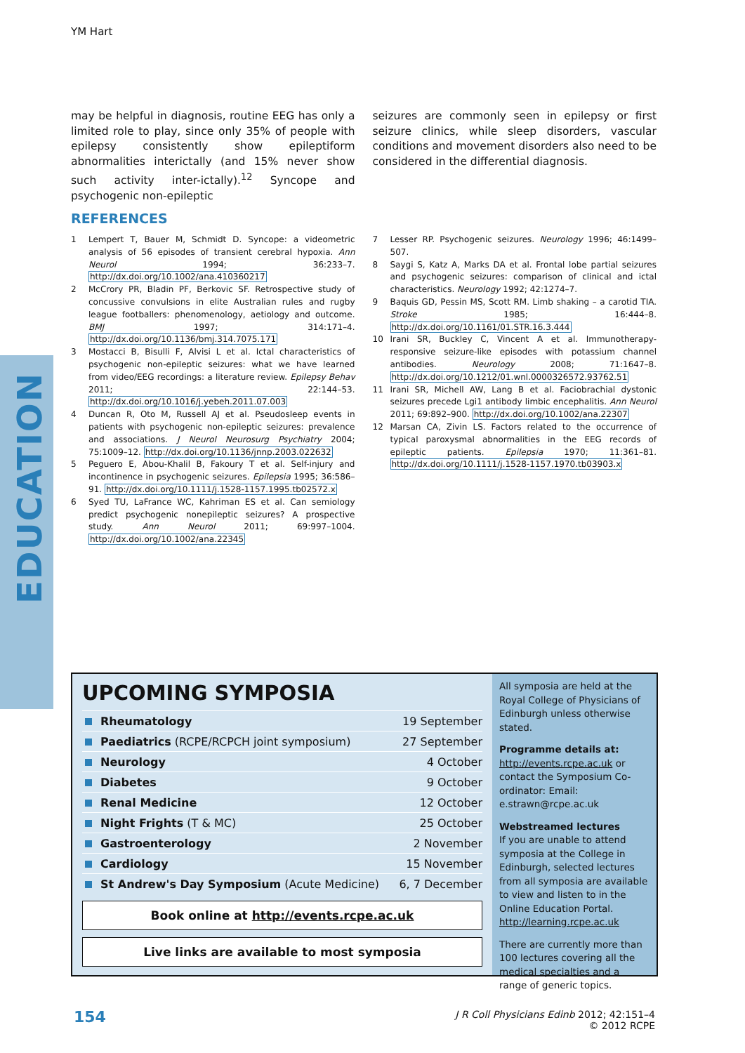YM Hart
may be helpful in diagnosis, routine EEG has only a limited role to play, since only 35% of people with epilepsy consistently show epileptiform abnormalities interictally (and 15% never show such activity inter-ictally).<sup>12</sup> Syncope and psychogenic non-epileptic
seizures are commonly seen in epilepsy or first seizure clinics, while sleep disorders, vascular conditions and movement disorders also need to be considered in the differential diagnosis.
REFERENCES
1 Lempert T, Bauer M, Schmidt D. Syncope: a videometric analysis of 56 episodes of transient cerebral hypoxia. Ann Neurol 1994; 36:233–7. http://dx.doi.org/10.1002/ana.410360217
2 McCrory PR, Bladin PF, Berkovic SF. Retrospective study of concussive convulsions in elite Australian rules and rugby league footballers: phenomenology, aetiology and outcome. BMJ 1997; 314:171–4. http://dx.doi.org/10.1136/bmj.314.7075.171
3 Mostacci B, Bisulli F, Alvisi L et al. Ictal characteristics of psychogenic non-epileptic seizures: what we have learned from video/EEG recordings: a literature review. Epilepsy Behav 2011; 22:144–53. http://dx.doi.org/10.1016/j.yebeh.2011.07.003
4 Duncan R, Oto M, Russell AJ et al. Pseudosleep events in patients with psychogenic non-epileptic seizures: prevalence and associations. J Neurol Neurosurg Psychiatry 2004; 75:1009–12. http://dx.doi.org/10.1136/jnnp.2003.022632
5 Peguero E, Abou-Khalil B, Fakoury T et al. Self-injury and incontinence in psychogenic seizures. Epilepsia 1995; 36:586–91. http://dx.doi.org/10.1111/j.1528-1157.1995.tb02572.x
6 Syed TU, LaFrance WC, Kahriman ES et al. Can semiology predict psychogenic nonepileptic seizures? A prospective study. Ann Neurol 2011; 69:997–1004. http://dx.doi.org/10.1002/ana.22345
7 Lesser RP. Psychogenic seizures. Neurology 1996; 46:1499–507.
8 Saygi S, Katz A, Marks DA et al. Frontal lobe partial seizures and psychogenic seizures: comparison of clinical and ictal characteristics. Neurology 1992; 42:1274–7.
9 Baquis GD, Pessin MS, Scott RM. Limb shaking – a carotid TIA. Stroke 1985; 16:444–8. http://dx.doi.org/10.1161/01.STR.16.3.444
10 Irani SR, Buckley C, Vincent A et al. Immunotherapy-responsive seizure-like episodes with potassium channel antibodies. Neurology 2008; 71:1647–8. http://dx.doi.org/10.1212/01.wnl.0000326572.93762.51
11 Irani SR, Michell AW, Lang B et al. Faciobrachial dystonic seizures precede Lgi1 antibody limbic encephalitis. Ann Neurol 2011; 69:892–900. http://dx.doi.org/10.1002/ana.22307
12 Marsan CA, Zivin LS. Factors related to the occurrence of typical paroxysmal abnormalities in the EEG records of epileptic patients. Epilepsia 1970; 11:361–81. http://dx.doi.org/10.1111/j.1528-1157.1970.tb03903.x
EDUCATION
UPCOMING SYMPOSIA
| Rheumatology | 19 September |
| Paediatrics (RCPE/RCPCH joint symposium) | 27 September |
| Neurology | 4 October |
| Diabetes | 9 October |
| Renal Medicine | 12 October |
| Night Frights (T & MC) | 25 October |
| Gastroenterology | 2 November |
| Cardiology | 15 November |
| St Andrew's Day Symposium (Acute Medicine) | 6, 7 December |
Book online at http://events.rcpe.ac.uk
Live links are available to most symposia
All symposia are held at the Royal College of Physicians of Edinburgh unless otherwise stated.
Programme details at:
http://events.rcpe.ac.uk or contact the Symposium Co-ordinator: Email: e.strawn@rcpe.ac.uk
Webstreamed lectures
If you are unable to attend symposia at the College in Edinburgh, selected lectures from all symposia are available to view and listen to in the Online Education Portal. http://learning.rcpe.ac.uk
There are currently more than 100 lectures covering all the medical specialties and a range of generic topics.
154
J R Coll Physicians Edinb 2012; 42:151–4
© 2012 RCPE